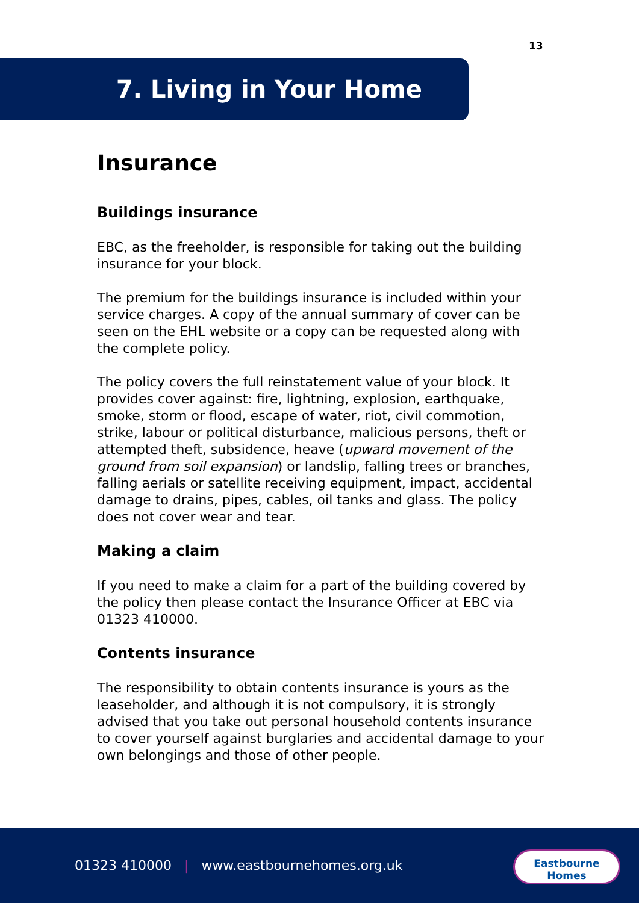13
7. Living in Your Home
Insurance
Buildings insurance
EBC, as the freeholder, is responsible for taking out the building insurance for your block.
The premium for the buildings insurance is included within your service charges. A copy of the annual summary of cover can be seen on the EHL website or a copy can be requested along with the complete policy.
The policy covers the full reinstatement value of your block. It provides cover against: fire, lightning, explosion, earthquake, smoke, storm or flood, escape of water, riot, civil commotion, strike, labour or political disturbance, malicious persons, theft or attempted theft, subsidence, heave (upward movement of the ground from soil expansion) or landslip, falling trees or branches, falling aerials or satellite receiving equipment, impact, accidental damage to drains, pipes, cables, oil tanks and glass. The policy does not cover wear and tear.
Making a claim
If you need to make a claim for a part of the building covered by the policy then please contact the Insurance Officer at EBC via 01323 410000.
Contents insurance
The responsibility to obtain contents insurance is yours as the leaseholder, and although it is not compulsory, it is strongly advised that you take out personal household contents insurance to cover yourself against burglaries and accidental damage to your own belongings and those of other people.
01323 410000 | www.eastbournehomes.org.uk
Eastbourne
Homes